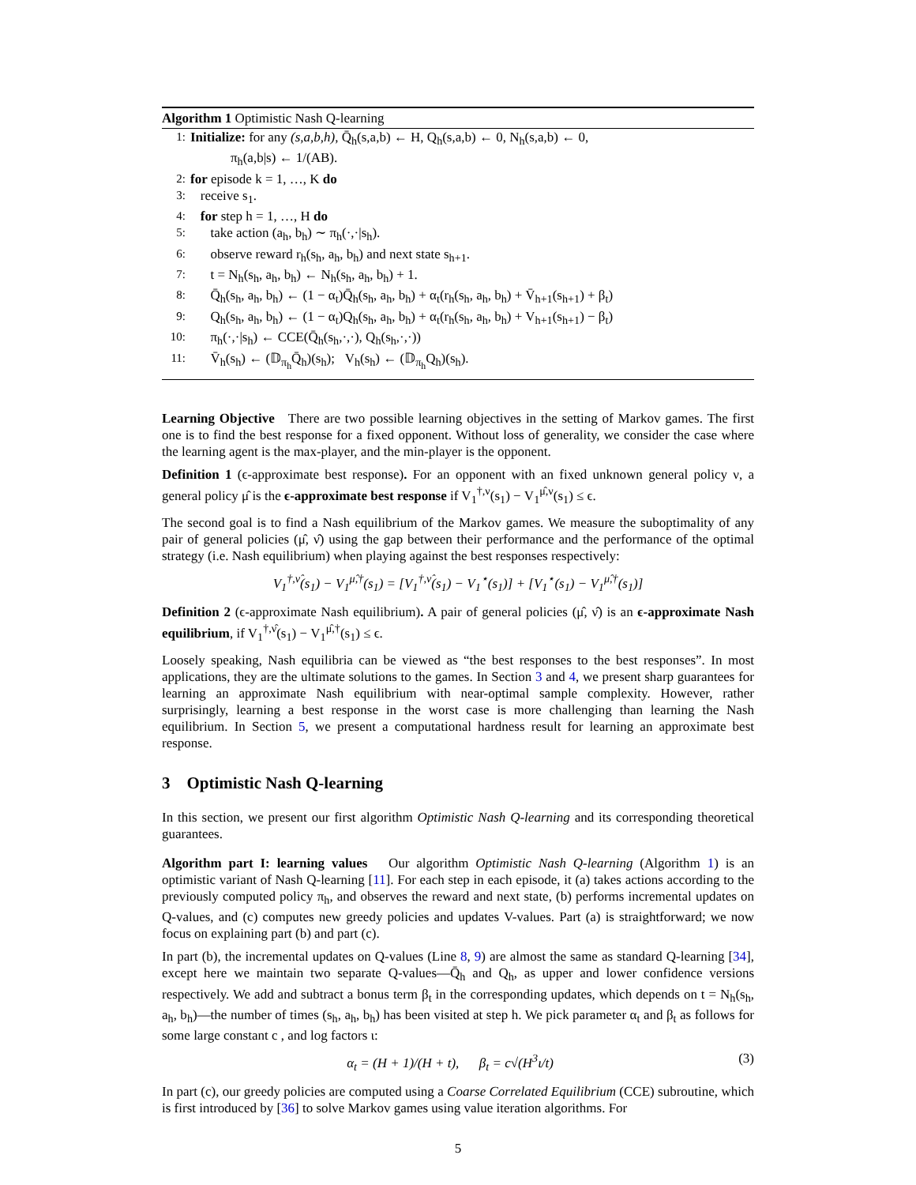Algorithm 1 Optimistic Nash Q-learning
1: Initialize: for any (s,a,b,h), Q̄<sub>h</sub>(s,a,b) ← H, Q<sub>h</sub>(s,a,b) ← 0, N<sub>h</sub>(s,a,b) ← 0,
π<sub>h</sub>(a,b|s) ← 1/(AB).
2: for episode k = 1, …, K do
3: receive s<sub>1</sub>.
4: for step h = 1, …, H do
5: take action (a<sub>h</sub>, b<sub>h</sub>) ∼ π<sub>h</sub>(·,·|s<sub>h</sub>).
6: observe reward r<sub>h</sub>(s<sub>h</sub>, a<sub>h</sub>, b<sub>h</sub>) and next state s<sub>h+1</sub>.
7: t = N<sub>h</sub>(s<sub>h</sub>, a<sub>h</sub>, b<sub>h</sub>) ← N<sub>h</sub>(s<sub>h</sub>, a<sub>h</sub>, b<sub>h</sub>) + 1.
8: Q̄<sub>h</sub>(s<sub>h</sub>, a<sub>h</sub>, b<sub>h</sub>) ← (1 − α<sub>t</sub>)Q̄<sub>h</sub>(s<sub>h</sub>, a<sub>h</sub>, b<sub>h</sub>) + α<sub>t</sub>(r<sub>h</sub>(s<sub>h</sub>, a<sub>h</sub>, b<sub>h</sub>) + V̄<sub>h+1</sub>(s<sub>h+1</sub>) + β<sub>t</sub>)
9: Q<sub>h</sub>(s<sub>h</sub>, a<sub>h</sub>, b<sub>h</sub>) ← (1 − α<sub>t</sub>)Q<sub>h</sub>(s<sub>h</sub>, a<sub>h</sub>, b<sub>h</sub>) + α<sub>t</sub>(r<sub>h</sub>(s<sub>h</sub>, a<sub>h</sub>, b<sub>h</sub>) + V<sub>h+1</sub>(s<sub>h+1</sub>) − β<sub>t</sub>)
10: π<sub>h</sub>(·,·|s<sub>h</sub>) ← CCE(Q̄<sub>h</sub>(s<sub>h</sub>,·,·), Q<sub>h</sub>(s<sub>h</sub>,·,·))
11: V̄<sub>h</sub>(s<sub>h</sub>) ← (𝔻<sub>π<sub>h</sub></sub>Q̄<sub>h</sub>)(s<sub>h</sub>); V<sub>h</sub>(s<sub>h</sub>) ← (𝔻<sub>π<sub>h</sub></sub>Q<sub>h</sub>)(s<sub>h</sub>).
Learning Objective There are two possible learning objectives in the setting of Markov games. The first one is to find the best response for a fixed opponent. Without loss of generality, we consider the case where the learning agent is the max-player, and the min-player is the opponent.
Definition 1 (ϵ-approximate best response). For an opponent with an fixed unknown general policy ν, a general policy μ̂ is the ϵ-approximate best response if V<sub>1</sub><sup>†,ν</sup>(s<sub>1</sub>) − V<sub>1</sub><sup>μ̂,ν</sup>(s<sub>1</sub>) ≤ ϵ.
The second goal is to find a Nash equilibrium of the Markov games. We measure the suboptimality of any pair of general policies (μ̂, ν̂) using the gap between their performance and the performance of the optimal strategy (i.e. Nash equilibrium) when playing against the best responses respectively:
V<sub>1</sub><sup>†,ν̂</sup>(s<sub>1</sub>) − V<sub>1</sub><sup>μ̂,†</sup>(s<sub>1</sub>) = [V<sub>1</sub><sup>†,ν̂</sup>(s<sub>1</sub>) − V<sub>1</sub><sup>⋆</sup>(s<sub>1</sub>)] + [V<sub>1</sub><sup>⋆</sup>(s<sub>1</sub>) − V<sub>1</sub><sup>μ̂,†</sup>(s<sub>1</sub>)]
Definition 2 (ϵ-approximate Nash equilibrium). A pair of general policies (μ̂, ν̂) is an ϵ-approximate Nash equilibrium, if V<sub>1</sub><sup>†,ν̂</sup>(s<sub>1</sub>) − V<sub>1</sub><sup>μ̂,†</sup>(s<sub>1</sub>) ≤ ϵ.
Loosely speaking, Nash equilibria can be viewed as “the best responses to the best responses”. In most applications, they are the ultimate solutions to the games. In Section 3 and 4, we present sharp guarantees for learning an approximate Nash equilibrium with near-optimal sample complexity. However, rather surprisingly, learning a best response in the worst case is more challenging than learning the Nash equilibrium. In Section 5, we present a computational hardness result for learning an approximate best response.
3 Optimistic Nash Q-learning
In this section, we present our first algorithm Optimistic Nash Q-learning and its corresponding theoretical guarantees.
Algorithm part I: learning values Our algorithm Optimistic Nash Q-learning (Algorithm 1) is an optimistic variant of Nash Q-learning [11]. For each step in each episode, it (a) takes actions according to the previously computed policy π<sub>h</sub>, and observes the reward and next state, (b) performs incremental updates on Q-values, and (c) computes new greedy policies and updates V-values. Part (a) is straightforward; we now focus on explaining part (b) and part (c).
In part (b), the incremental updates on Q-values (Line 8, 9) are almost the same as standard Q-learning [34], except here we maintain two separate Q-values—Q̄<sub>h</sub> and Q<sub>h</sub>, as upper and lower confidence versions respectively. We add and subtract a bonus term β<sub>t</sub> in the corresponding updates, which depends on t = N<sub>h</sub>(s<sub>h</sub>, a<sub>h</sub>, b<sub>h</sub>)—the number of times (s<sub>h</sub>, a<sub>h</sub>, b<sub>h</sub>) has been visited at step h. We pick parameter α<sub>t</sub> and β<sub>t</sub> as follows for some large constant c , and log factors ι:
α<sub>t</sub> = (H + 1)/(H + t), β<sub>t</sub> = c√(H<sup>3</sup>ι/t) (3)
In part (c), our greedy policies are computed using a Coarse Correlated Equilibrium (CCE) subroutine, which is first introduced by [36] to solve Markov games using value iteration algorithms. For
5